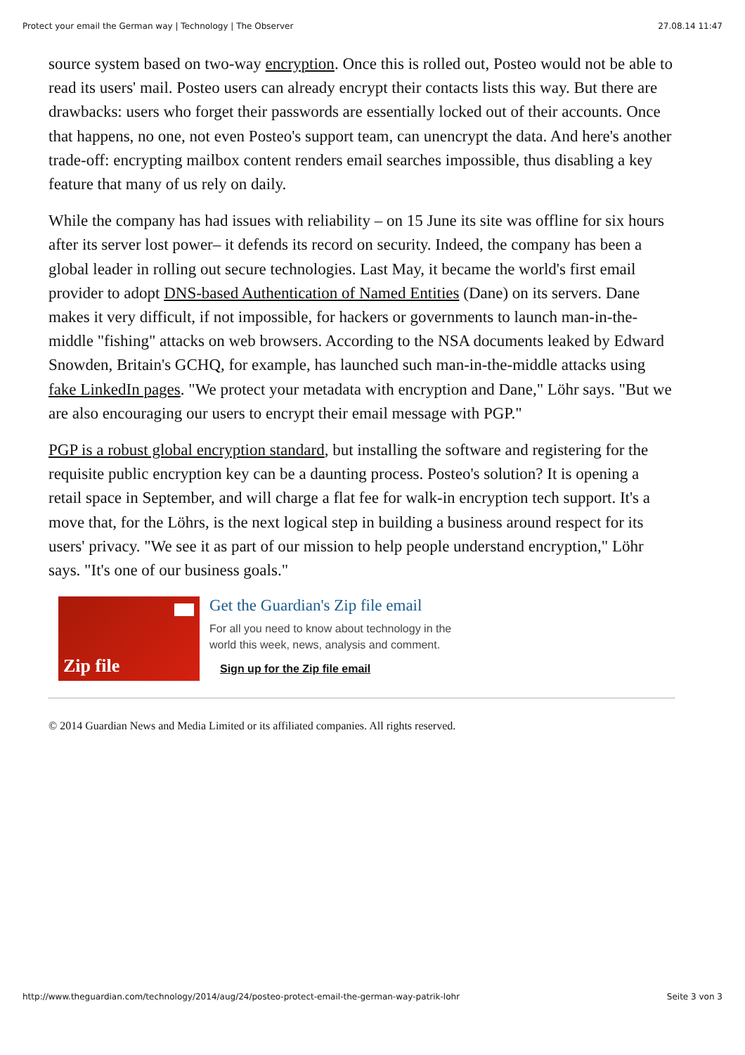Protect your email the German way | Technology | The Observer 27.08.14 11:47
source system based on two-way encryption. Once this is rolled out, Posteo would not be able to read its users' mail. Posteo users can already encrypt their contacts lists this way. But there are drawbacks: users who forget their passwords are essentially locked out of their accounts. Once that happens, no one, not even Posteo's support team, can unencrypt the data. And here's another trade-off: encrypting mailbox content renders email searches impossible, thus disabling a key feature that many of us rely on daily.
While the company has had issues with reliability – on 15 June its site was offline for six hours after its server lost power– it defends its record on security. Indeed, the company has been a global leader in rolling out secure technologies. Last May, it became the world's first email provider to adopt DNS-based Authentication of Named Entities (Dane) on its servers. Dane makes it very difficult, if not impossible, for hackers or governments to launch man-in-the-middle "fishing" attacks on web browsers. According to the NSA documents leaked by Edward Snowden, Britain's GCHQ, for example, has launched such man-in-the-middle attacks using fake LinkedIn pages. "We protect your metadata with encryption and Dane," Löhr says. "But we are also encouraging our users to encrypt their email message with PGP."
PGP is a robust global encryption standard, but installing the software and registering for the requisite public encryption key can be a daunting process. Posteo's solution? It is opening a retail space in September, and will charge a flat fee for walk-in encryption tech support. It's a move that, for the Löhrs, is the next logical step in building a business around respect for its users' privacy. "We see it as part of our mission to help people understand encryption," Löhr says. "It's one of our business goals."
Zip file
Get the Guardian's Zip file email
For all you need to know about technology in the
world this week, news, analysis and comment.
Sign up for the Zip file email
© 2014 Guardian News and Media Limited or its affiliated companies. All rights reserved.
http://www.theguardian.com/technology/2014/aug/24/posteo-protect-email-the-german-way-patrik-lohr Seite 3 von 3